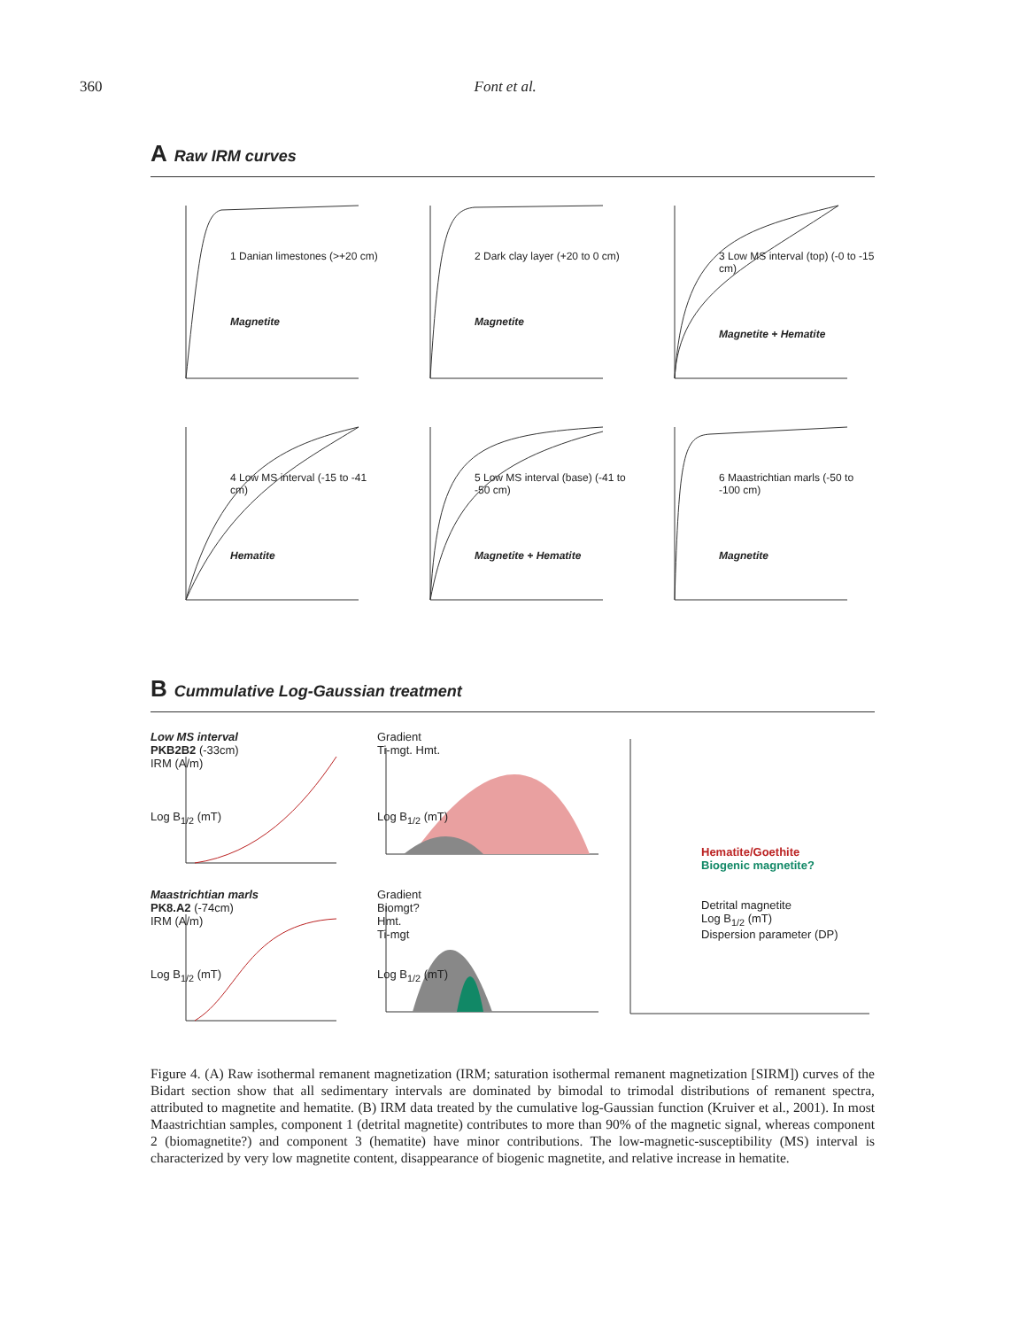360 Font et al.
A Raw IRM curves
1 Danian limestones (>+20 cm)
Magnetite
2 Dark clay layer (+20 to 0 cm)
Magnetite
3 Low MS interval (top) (-0 to -15 cm)
Magnetite + Hematite
4 Low MS interval (-15 to -41 cm)
Hematite
5 Low MS interval (base) (-41 to -50 cm)
Magnetite + Hematite
6 Maastrichtian marls (-50 to -100 cm)
Magnetite
B Cummulative Log-Gaussian treatment
Low MS interval
PKB2B2 (-33cm)
IRM (A/m)
Log B<sub>1/2</sub> (mT)
Gradient
Ti-mgt. Hmt.
Log B<sub>1/2</sub> (mT)
Hematite/Goethite
Biogenic magnetite?
Detrital magnetite
Log B<sub>1/2</sub> (mT)
Dispersion parameter (DP)
Maastrichtian marls
PK8.A2 (-74cm)
IRM (A/m)
Log B<sub>1/2</sub> (mT)
Gradient
Biomgt?
Hmt.
Ti-mgt
Log B<sub>1/2</sub> (mT)
Figure 4. (A) Raw isothermal remanent magnetization (IRM; saturation isothermal remanent magnetization [SIRM]) curves of the Bidart section show that all sedimentary intervals are dominated by bimodal to trimodal distributions of remanent spectra, attributed to magnetite and hematite. (B) IRM data treated by the cumulative log-Gaussian function (Kruiver et al., 2001). In most Maastrichtian samples, component 1 (detrital magnetite) contributes to more than 90% of the magnetic signal, whereas component 2 (biomagnetite?) and component 3 (hematite) have minor contributions. The low-magnetic-susceptibility (MS) interval is characterized by very low magnetite content, disappearance of biogenic magnetite, and relative increase in hematite.